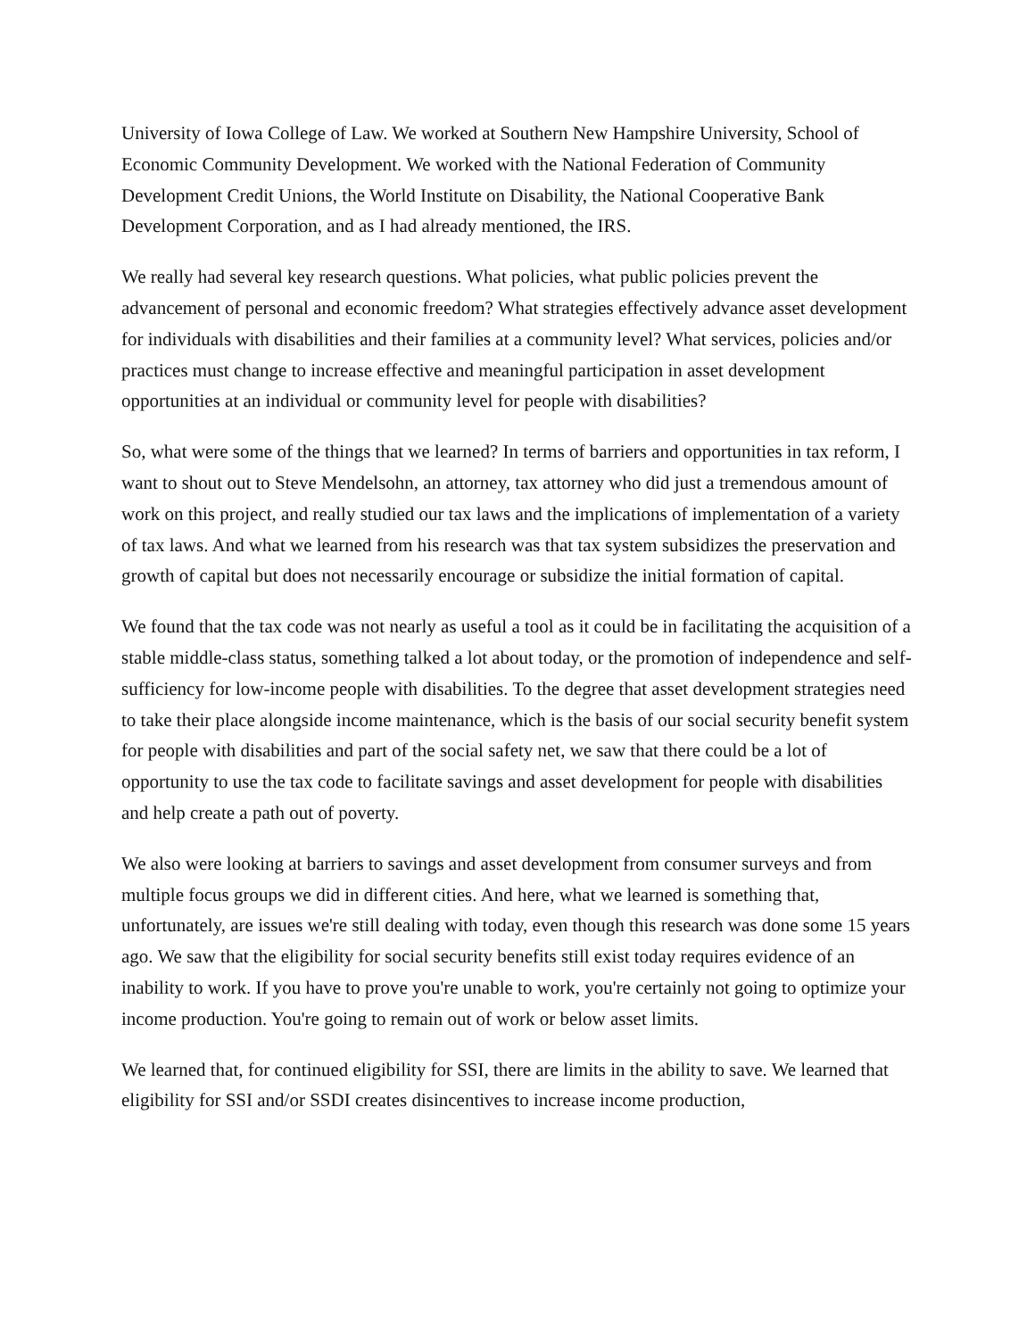University of Iowa College of Law. We worked at Southern New Hampshire University, School of Economic Community Development. We worked with the National Federation of Community Development Credit Unions, the World Institute on Disability, the National Cooperative Bank Development Corporation, and as I had already mentioned, the IRS.
We really had several key research questions. What policies, what public policies prevent the advancement of personal and economic freedom? What strategies effectively advance asset development for individuals with disabilities and their families at a community level? What services, policies and/or practices must change to increase effective and meaningful participation in asset development opportunities at an individual or community level for people with disabilities?
So, what were some of the things that we learned? In terms of barriers and opportunities in tax reform, I want to shout out to Steve Mendelsohn, an attorney, tax attorney who did just a tremendous amount of work on this project, and really studied our tax laws and the implications of implementation of a variety of tax laws. And what we learned from his research was that tax system subsidizes the preservation and growth of capital but does not necessarily encourage or subsidize the initial formation of capital.
We found that the tax code was not nearly as useful a tool as it could be in facilitating the acquisition of a stable middle-class status, something talked a lot about today, or the promotion of independence and self-sufficiency for low-income people with disabilities. To the degree that asset development strategies need to take their place alongside income maintenance, which is the basis of our social security benefit system for people with disabilities and part of the social safety net, we saw that there could be a lot of opportunity to use the tax code to facilitate savings and asset development for people with disabilities and help create a path out of poverty.
We also were looking at barriers to savings and asset development from consumer surveys and from multiple focus groups we did in different cities. And here, what we learned is something that, unfortunately, are issues we're still dealing with today, even though this research was done some 15 years ago. We saw that the eligibility for social security benefits still exist today requires evidence of an inability to work. If you have to prove you're unable to work, you're certainly not going to optimize your income production. You're going to remain out of work or below asset limits.
We learned that, for continued eligibility for SSI, there are limits in the ability to save. We learned that eligibility for SSI and/or SSDI creates disincentives to increase income production,